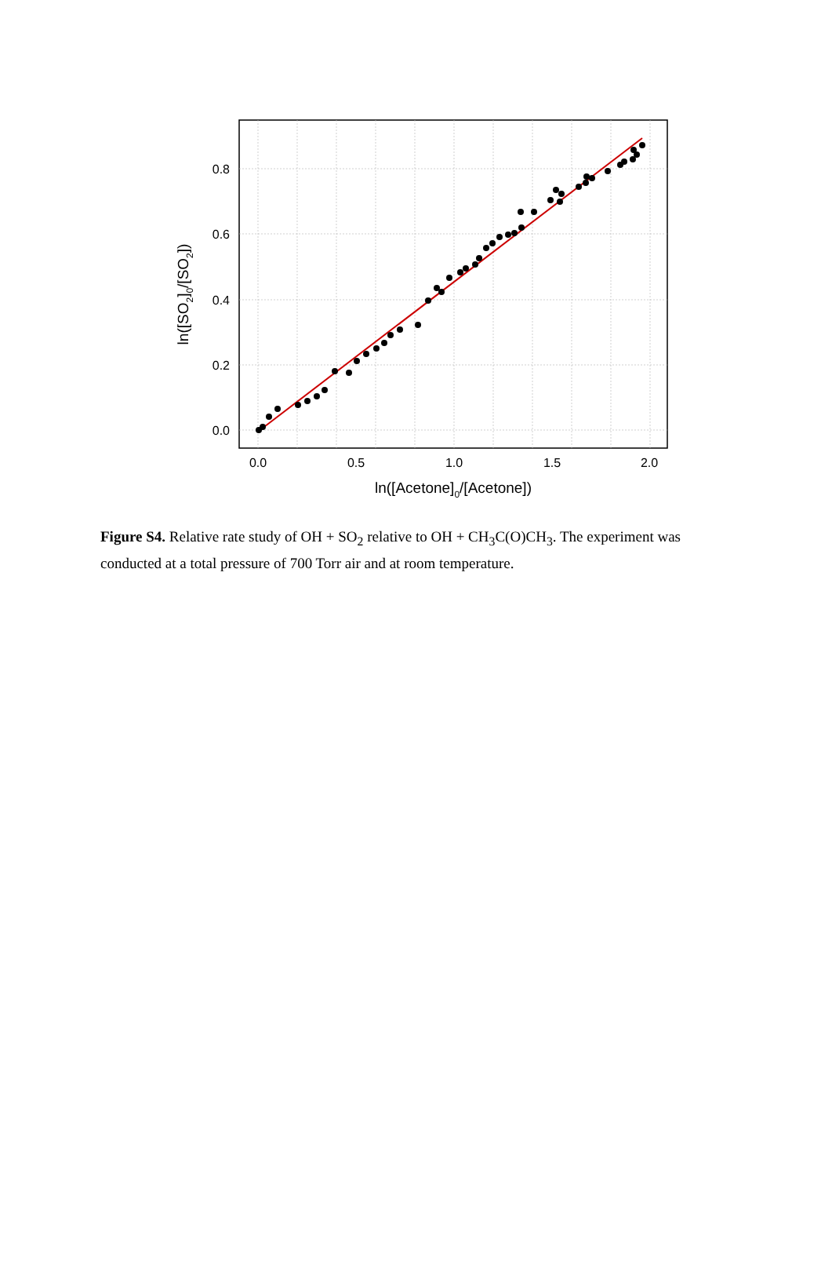0.0
0.2
0.4
0.6
0.8
0.0
0.5
1.0
1.5
2.0
ln([Acetone]0/[Acetone])
ln([SO2]0/[SO2])
Figure S4. Relative rate study of OH + SO<sub>2</sub> relative to OH + CH<sub>3</sub>C(O)CH<sub>3</sub>. The experiment was conducted at a total pressure of 700 Torr air and at room temperature.